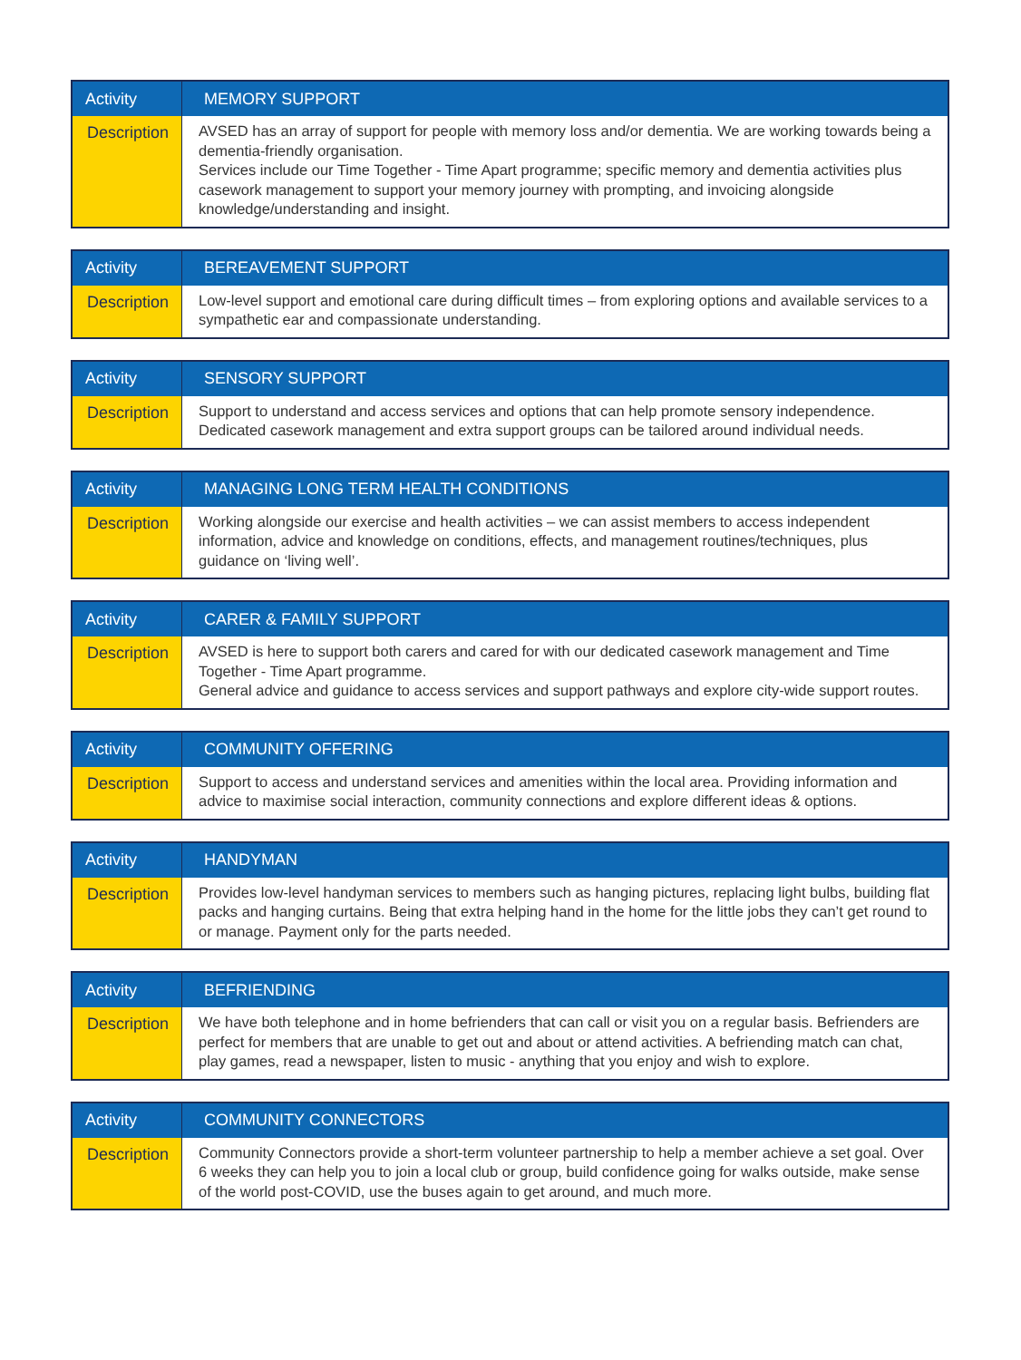| Activity | MEMORY SUPPORT |
| --- | --- |
| Description | AVSED has an array of support for people with memory loss and/or dementia. We are working towards being a dementia-friendly organisation. Services include our Time Together - Time Apart programme; specific memory and dementia activities plus casework management to support your memory journey with prompting, and invoicing alongside knowledge/understanding and insight. |
| Activity | BEREAVEMENT SUPPORT |
| --- | --- |
| Description | Low-level support and emotional care during difficult times – from exploring options and available services to a sympathetic ear and compassionate understanding. |
| Activity | SENSORY SUPPORT |
| --- | --- |
| Description | Support to understand and access services and options that can help promote sensory independence. Dedicated casework management and extra support groups can be tailored around individual needs. |
| Activity | MANAGING LONG TERM HEALTH CONDITIONS |
| --- | --- |
| Description | Working alongside our exercise and health activities – we can assist members to access independent information, advice and knowledge on conditions, effects, and management routines/techniques, plus guidance on ‘living well’. |
| Activity | CARER & FAMILY SUPPORT |
| --- | --- |
| Description | AVSED is here to support both carers and cared for with our dedicated casework management and Time Together - Time Apart programme. General advice and guidance to access services and support pathways and explore city-wide support routes. |
| Activity | COMMUNITY OFFERING |
| --- | --- |
| Description | Support to access and understand services and amenities within the local area. Providing information and advice to maximise social interaction, community connections and explore different ideas & options. |
| Activity | HANDYMAN |
| --- | --- |
| Description | Provides low-level handyman services to members such as hanging pictures, replacing light bulbs, building flat packs and hanging curtains. Being that extra helping hand in the home for the little jobs they can’t get round to or manage. Payment only for the parts needed. |
| Activity | BEFRIENDING |
| --- | --- |
| Description | We have both telephone and in home befrienders that can call or visit you on a regular basis. Befrienders are perfect for members that are unable to get out and about or attend activities. A befriending match can chat, play games, read a newspaper, listen to music - anything that you enjoy and wish to explore. |
| Activity | COMMUNITY CONNECTORS |
| --- | --- |
| Description | Community Connectors provide a short-term volunteer partnership to help a member achieve a set goal. Over 6 weeks they can help you to join a local club or group, build confidence going for walks outside, make sense of the world post-COVID, use the buses again to get around, and much more. |